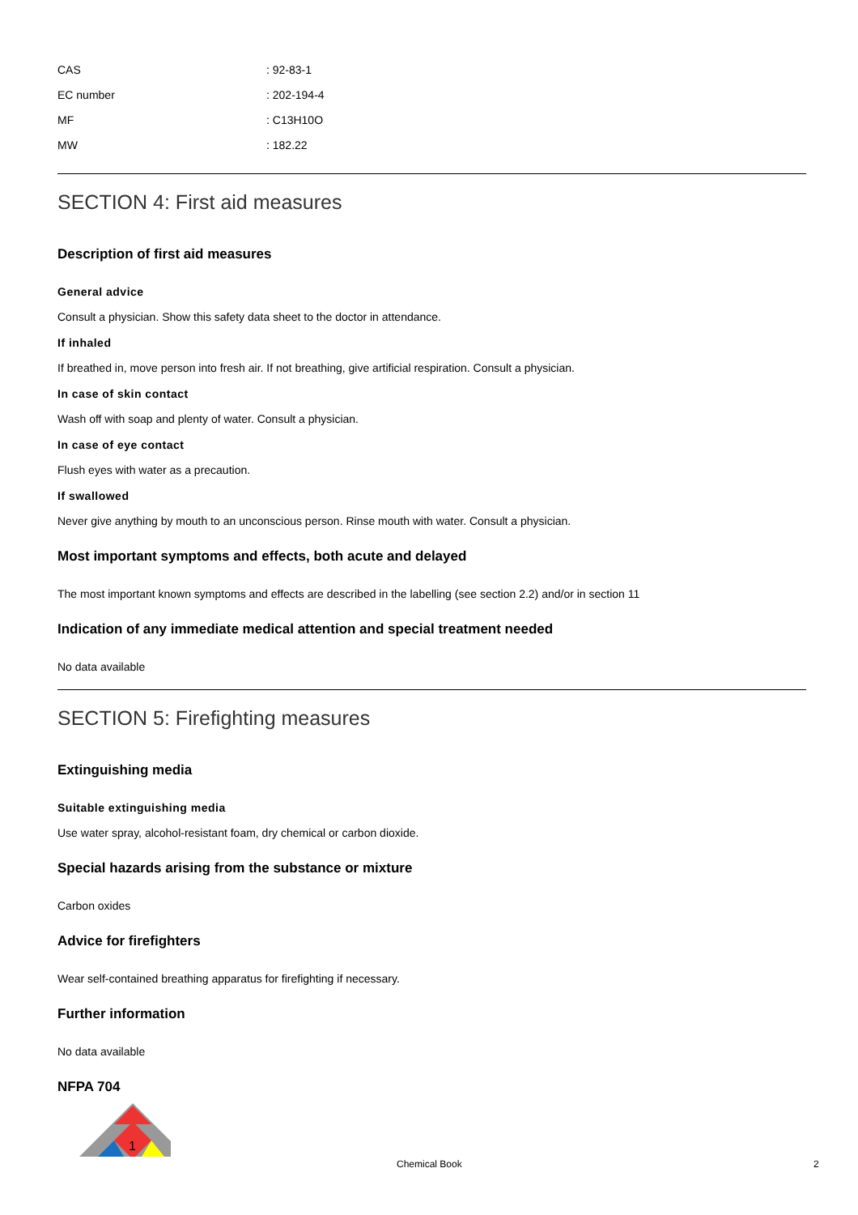| CAS | : 92-83-1 |
| EC number | : 202-194-4 |
| MF | : C13H10O |
| MW | : 182.22 |
SECTION 4: First aid measures
Description of first aid measures
General advice
Consult a physician. Show this safety data sheet to the doctor in attendance.
If inhaled
If breathed in, move person into fresh air. If not breathing, give artificial respiration. Consult a physician.
In case of skin contact
Wash off with soap and plenty of water. Consult a physician.
In case of eye contact
Flush eyes with water as a precaution.
If swallowed
Never give anything by mouth to an unconscious person. Rinse mouth with water. Consult a physician.
Most important symptoms and effects, both acute and delayed
The most important known symptoms and effects are described in the labelling (see section 2.2) and/or in section 11
Indication of any immediate medical attention and special treatment needed
No data available
SECTION 5: Firefighting measures
Extinguishing media
Suitable extinguishing media
Use water spray, alcohol-resistant foam, dry chemical or carbon dioxide.
Special hazards arising from the substance or mixture
Carbon oxides
Advice for firefighters
Wear self-contained breathing apparatus for firefighting if necessary.
Further information
No data available
NFPA 704
1
Chemical Book 2